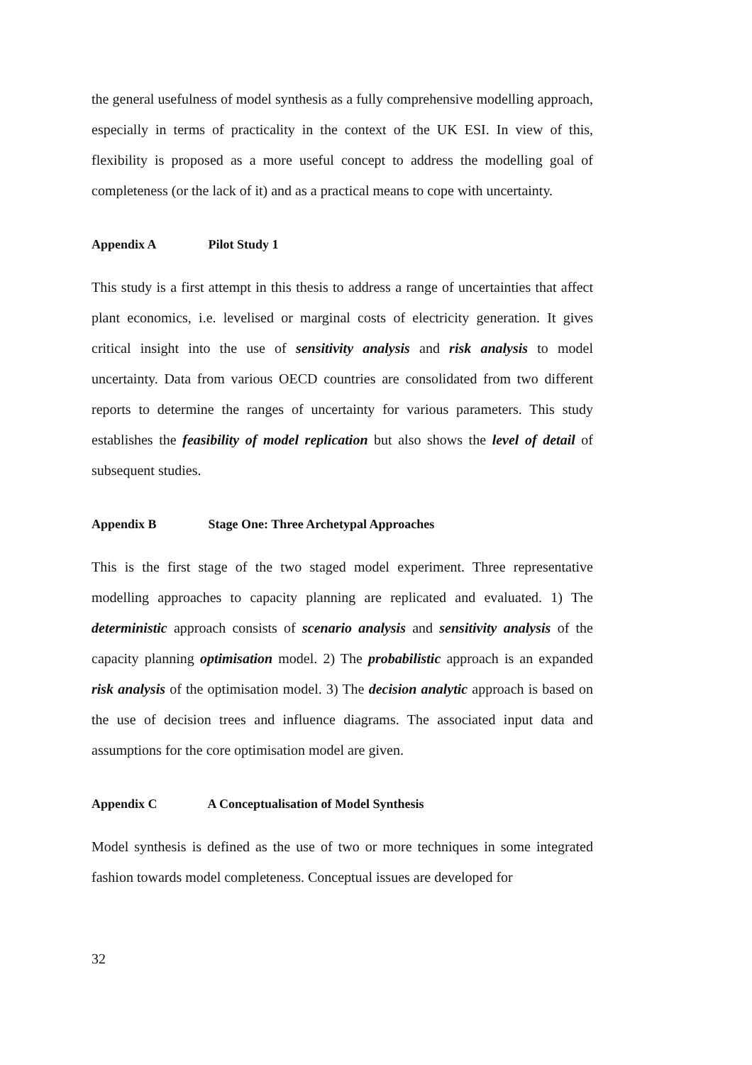the general usefulness of model synthesis as a fully comprehensive modelling approach, especially in terms of practicality in the context of the UK ESI. In view of this, flexibility is proposed as a more useful concept to address the modelling goal of completeness (or the lack of it) and as a practical means to cope with uncertainty.
Appendix A Pilot Study 1
This study is a first attempt in this thesis to address a range of uncertainties that affect plant economics, i.e. levelised or marginal costs of electricity generation. It gives critical insight into the use of sensitivity analysis and risk analysis to model uncertainty. Data from various OECD countries are consolidated from two different reports to determine the ranges of uncertainty for various parameters. This study establishes the feasibility of model replication but also shows the level of detail of subsequent studies.
Appendix B Stage One: Three Archetypal Approaches
This is the first stage of the two staged model experiment. Three representative modelling approaches to capacity planning are replicated and evaluated. 1) The deterministic approach consists of scenario analysis and sensitivity analysis of the capacity planning optimisation model. 2) The probabilistic approach is an expanded risk analysis of the optimisation model. 3) The decision analytic approach is based on the use of decision trees and influence diagrams. The associated input data and assumptions for the core optimisation model are given.
Appendix C A Conceptualisation of Model Synthesis
Model synthesis is defined as the use of two or more techniques in some integrated fashion towards model completeness. Conceptual issues are developed for
32